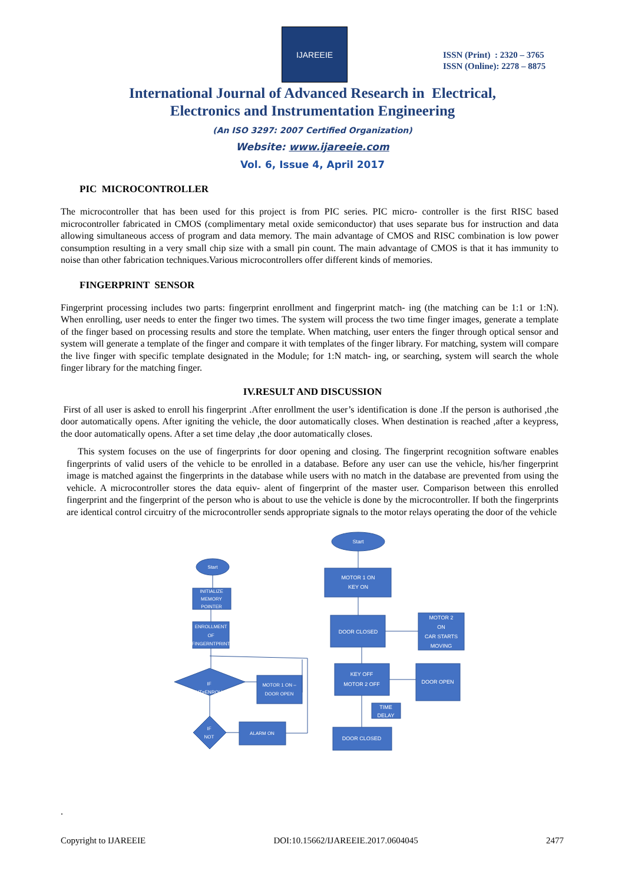IJAREEIE
ISSN (Print) : 2320 – 3765
ISSN (Online): 2278 – 8875
International Journal of Advanced Research in Electrical,
Electronics and Instrumentation Engineering
(An ISO 3297: 2007 Certified Organization)
Website: www.ijareeie.com
Vol. 6, Issue 4, April 2017
PIC MICROCONTROLLER
The microcontroller that has been used for this project is from PIC series. PIC micro- controller is the first RISC based microcontroller fabricated in CMOS (complimentary metal oxide semiconductor) that uses separate bus for instruction and data allowing simultaneous access of program and data memory. The main advantage of CMOS and RISC combination is low power consumption resulting in a very small chip size with a small pin count. The main advantage of CMOS is that it has immunity to noise than other fabrication techniques.Various microcontrollers offer different kinds of memories.
FINGERPRINT SENSOR
Fingerprint processing includes two parts: fingerprint enrollment and fingerprint match- ing (the matching can be 1:1 or 1:N). When enrolling, user needs to enter the finger two times. The system will process the two time finger images, generate a template of the finger based on processing results and store the template. When matching, user enters the finger through optical sensor and system will generate a template of the finger and compare it with templates of the finger library. For matching, system will compare the live finger with specific template designated in the Module; for 1:N match- ing, or searching, system will search the whole finger library for the matching finger.
IV.RESULT AND DISCUSSION
First of all user is asked to enroll his fingerprint .After enrollment the user’s identification is done .If the person is authorised ,the door automatically opens. After igniting the vehicle, the door automatically closes. When destination is reached ,after a keypress, the door automatically opens. After a set time delay ,the door automatically closes.
This system focuses on the use of fingerprints for door opening and closing. The fingerprint recognition software enables fingerprints of valid users of the vehicle to be enrolled in a database. Before any user can use the vehicle, his/her fingerprint image is matched against the fingerprints in the database while users with no match in the database are prevented from using the vehicle. A microcontroller stores the data equiv- alent of fingerprint of the master user. Comparison between this enrolled fingerprint and the fingerprint of the person who is about to use the vehicle is done by the microcontroller. If both the fingerprints are identical control circuitry of the microcontroller sends appropriate signals to the motor relays operating the door of the vehicle
Start
MOTOR 1 ON
KEY ON
DOOR CLOSED
MOTOR 2
ON
CAR STARTS
MOVING
KEY OFF
MOTOR 2 OFF
DOOR OPEN
TIME
DELAY
DOOR CLOSED
Start
INITIALIZE
MEMORY
POINTER
ENROLLMENT
OF
FINGERNTPRINT
IF
INPUT=ENROLLED
MOTOR 1 ON –
DOOR OPEN
IF
NOT
ALARM ON
.
Copyright to IJAREEIE DOI:10.15662/IJAREEIE.2017.0604045 2477